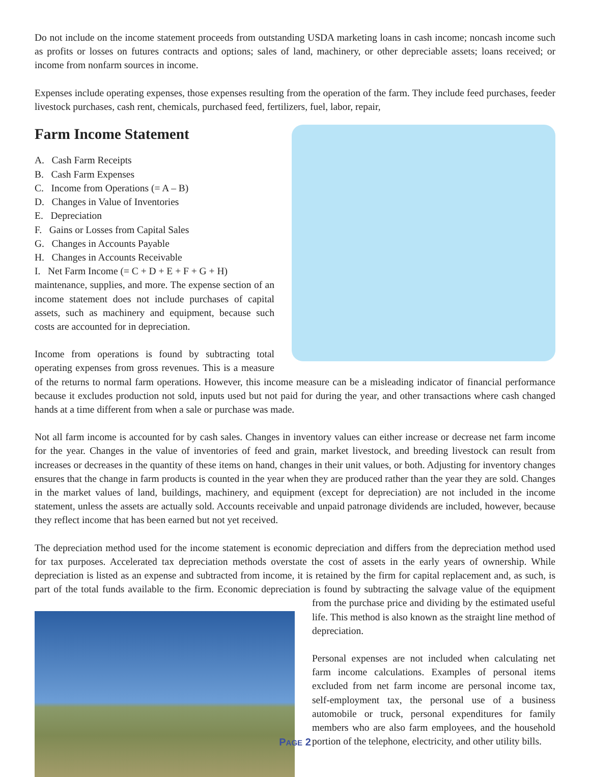Do not include on the income statement proceeds from outstanding USDA marketing loans in cash income; noncash income such as profits or losses on futures contracts and options; sales of land, machinery, or other depreciable assets; loans received; or income from nonfarm sources in income.
Expenses include operating expenses, those expenses resulting from the operation of the farm. They include feed purchases, feeder livestock purchases, cash rent, chemicals, purchased feed, fertilizers, fuel, labor, repair,
Farm Income Statement
A. Cash Farm Receipts
B. Cash Farm Expenses
C. Income from Operations (= A – B)
D. Changes in Value of Inventories
E. Depreciation
F. Gains or Losses from Capital Sales
G. Changes in Accounts Payable
H. Changes in Accounts Receivable
I. Net Farm Income (= C + D + E + F + G + H)
maintenance, supplies, and more. The expense section of an income statement does not include purchases of capital assets, such as machinery and equipment, because such costs are accounted for in depreciation.
Income from operations is found by subtracting total operating expenses from gross revenues. This is a measure of the returns to normal farm operations. However, this income measure can be a misleading indicator of financial performance because it excludes production not sold, inputs used but not paid for during the year, and other transactions where cash changed hands at a time different from when a sale or purchase was made.
Not all farm income is accounted for by cash sales. Changes in inventory values can either increase or decrease net farm income for the year. Changes in the value of inventories of feed and grain, market livestock, and breeding livestock can result from increases or decreases in the quantity of these items on hand, changes in their unit values, or both. Adjusting for inventory changes ensures that the change in farm products is counted in the year when they are produced rather than the year they are sold. Changes in the market values of land, buildings, machinery, and equipment (except for depreciation) are not included in the income statement, unless the assets are actually sold. Accounts receivable and unpaid patronage dividends are included, however, because they reflect income that has been earned but not yet received.
The depreciation method used for the income statement is economic depreciation and differs from the depreciation method used for tax purposes. Accelerated tax depreciation methods overstate the cost of assets in the early years of ownership. While depreciation is listed as an expense and subtracted from income, it is retained by the firm for capital replacement and, as such, is part of the total funds available to the firm. Economic depreciation is found by subtracting the salvage value of the equipment from the purchase price and dividing by the estimated useful life. This method is also known as the straight line method of depreciation.
Personal expenses are not included when calculating net farm income calculations. Examples of personal items excluded from net farm income are personal income tax, self-employment tax, the personal use of a business automobile or truck, personal expenditures for family members who are also farm employees, and the household portion of the telephone, electricity, and other utility bills.
PAGE 2